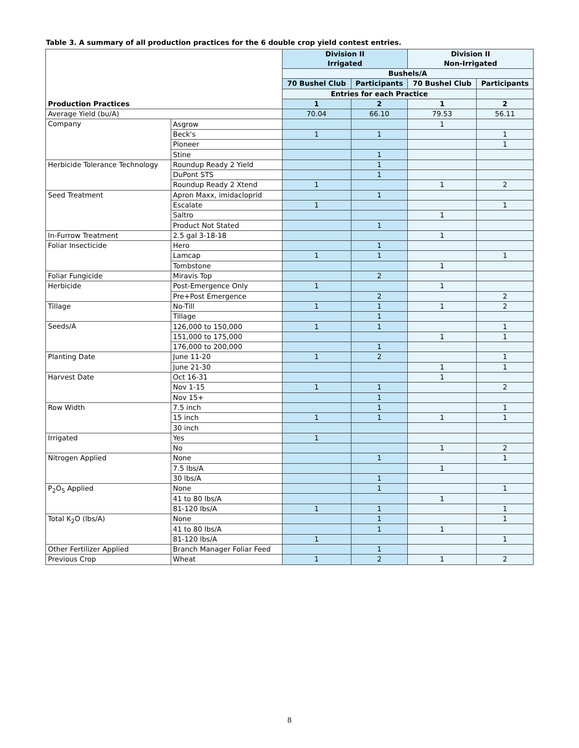Table 3. A summary of all production practices for the 6 double crop yield contest entries.
| Production Practices | | Division II Irrigated | | Division II Non-Irrigated | |
| --- | --- | --- | --- | --- | --- |
| | | Bushels/A | | | |
| | | 70 Bushel Club | Participants | 70 Bushel Club | Participants |
| | | Entries for each Practice | | | |
| | | 1 | 2 | 1 | 2 |
| Average Yield (bu/A) | | 70.04 | 66.10 | 79.53 | 56.11 |
| Company | Asgrow | | | 1 | |
| | Beck's | 1 | 1 | | 1 |
| | Pioneer | | | | 1 |
| | Stine | | 1 | | |
| Herbicide Tolerance Technology | Roundup Ready 2 Yield | | 1 | | |
| | DuPont STS | | 1 | | |
| | Roundup Ready 2 Xtend | 1 | | 1 | 2 |
| Seed Treatment | Apron Maxx, imidacloprid | | 1 | | |
| | Escalate | 1 | | | 1 |
| | Saltro | | | 1 | |
| | Product Not Stated | | 1 | | |
| In-Furrow Treatment | 2.5 gal 3-18-18 | | | 1 | |
| Foliar Insecticide | Hero | | 1 | | |
| | Lamcap | 1 | 1 | | 1 |
| | Tombstone | | | 1 | |
| Foliar Fungicide | Miravis Top | | 2 | | |
| Herbicide | Post-Emergence Only | 1 | | 1 | |
| | Pre+Post Emergence | | 2 | | 2 |
| Tillage | No-Till | 1 | 1 | 1 | 2 |
| | Tillage | | 1 | | |
| Seeds/A | 126,000 to 150,000 | 1 | 1 | | 1 |
| | 151,000 to 175,000 | | | 1 | 1 |
| | 176,000 to 200,000 | | 1 | | |
| Planting Date | June 11-20 | 1 | 2 | | 1 |
| | June 21-30 | | | 1 | 1 |
| Harvest Date | Oct 16-31 | | | 1 | |
| | Nov 1-15 | 1 | 1 | | 2 |
| | Nov 15+ | | 1 | | |
| Row Width | 7.5 inch | | 1 | | 1 |
| | 15 inch | 1 | 1 | 1 | 1 |
| | 30 inch | | | | |
| Irrigated | Yes | 1 | | | |
| | No | | | 1 | 2 |
| Nitrogen Applied | None | | 1 | | 1 |
| | 7.5 lbs/A | | | 1 | |
| | 30 lbs/A | | 1 | | |
| P<sub>2</sub>O<sub>5</sub> Applied | None | | 1 | | 1 |
| | 41 to 80 lbs/A | | | 1 | |
| | 81-120 lbs/A | 1 | 1 | | 1 |
| Total K<sub>2</sub>O (lbs/A) | None | | 1 | | 1 |
| | 41 to 80 lbs/A | | 1 | 1 | |
| | 81-120 lbs/A | 1 | | | 1 |
| Other Fertilizer Applied | Branch Manager Foliar Feed | | 1 | | |
| Previous Crop | Wheat | 1 | 2 | 1 | 2 |
8